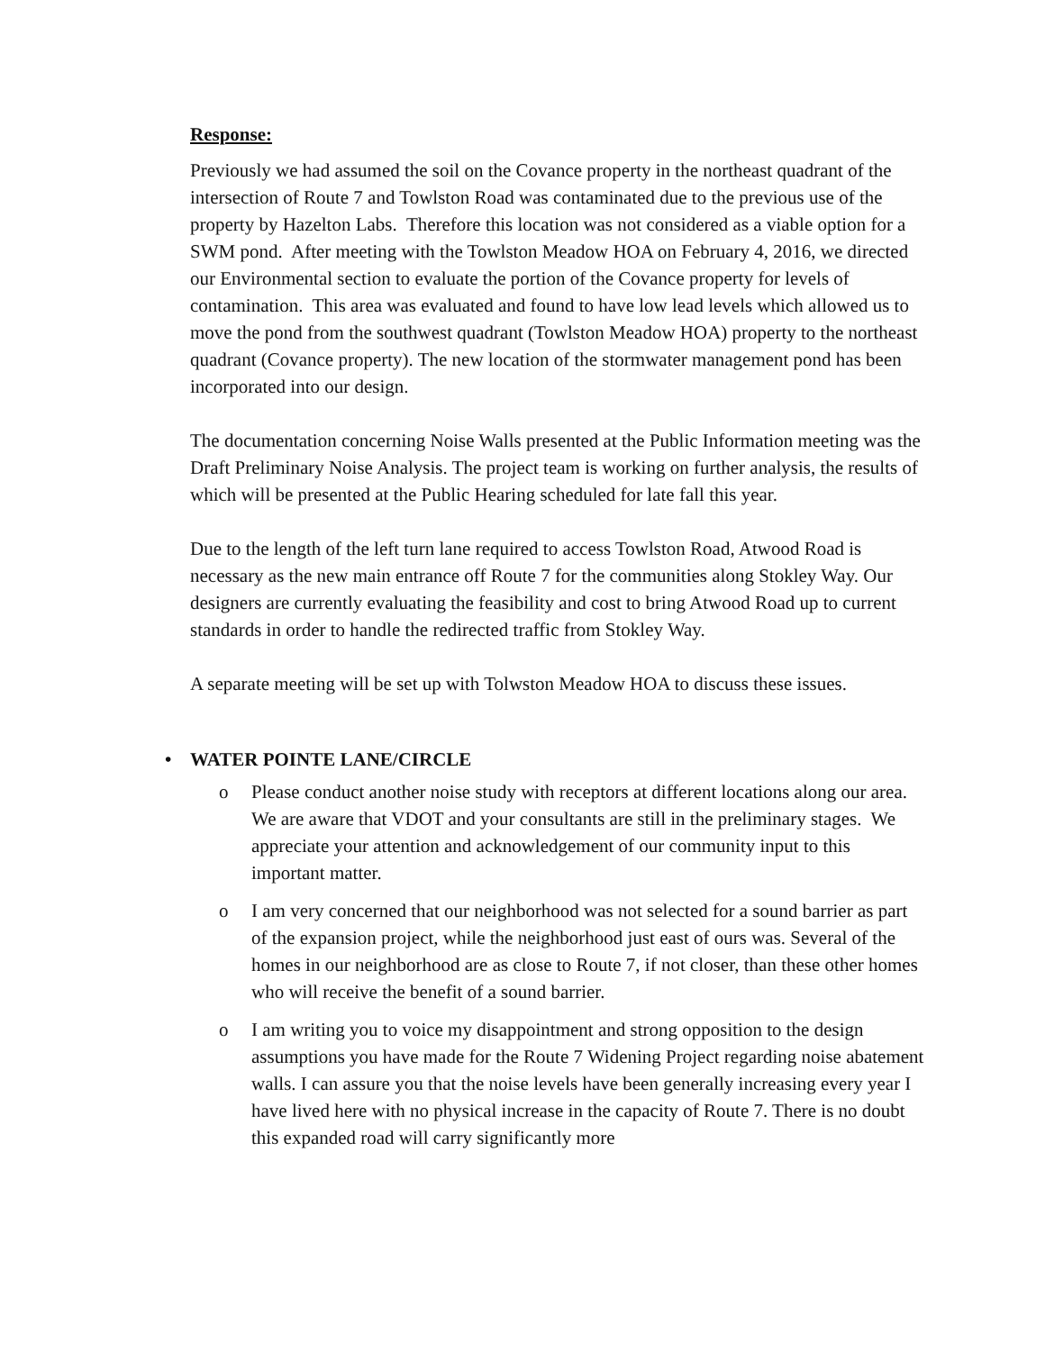Response:
Previously we had assumed the soil on the Covance property in the northeast quadrant of the intersection of Route 7 and Towlston Road was contaminated due to the previous use of the property by Hazelton Labs. Therefore this location was not considered as a viable option for a SWM pond. After meeting with the Towlston Meadow HOA on February 4, 2016, we directed our Environmental section to evaluate the portion of the Covance property for levels of contamination. This area was evaluated and found to have low lead levels which allowed us to move the pond from the southwest quadrant (Towlston Meadow HOA) property to the northeast quadrant (Covance property). The new location of the stormwater management pond has been incorporated into our design.
The documentation concerning Noise Walls presented at the Public Information meeting was the Draft Preliminary Noise Analysis. The project team is working on further analysis, the results of which will be presented at the Public Hearing scheduled for late fall this year.
Due to the length of the left turn lane required to access Towlston Road, Atwood Road is necessary as the new main entrance off Route 7 for the communities along Stokley Way. Our designers are currently evaluating the feasibility and cost to bring Atwood Road up to current standards in order to handle the redirected traffic from Stokley Way.
A separate meeting will be set up with Tolwston Meadow HOA to discuss these issues.
• WATER POINTE LANE/CIRCLE
o Please conduct another noise study with receptors at different locations along our area. We are aware that VDOT and your consultants are still in the preliminary stages. We appreciate your attention and acknowledgement of our community input to this important matter.
o I am very concerned that our neighborhood was not selected for a sound barrier as part of the expansion project, while the neighborhood just east of ours was. Several of the homes in our neighborhood are as close to Route 7, if not closer, than these other homes who will receive the benefit of a sound barrier.
o I am writing you to voice my disappointment and strong opposition to the design assumptions you have made for the Route 7 Widening Project regarding noise abatement walls. I can assure you that the noise levels have been generally increasing every year I have lived here with no physical increase in the capacity of Route 7. There is no doubt this expanded road will carry significantly more